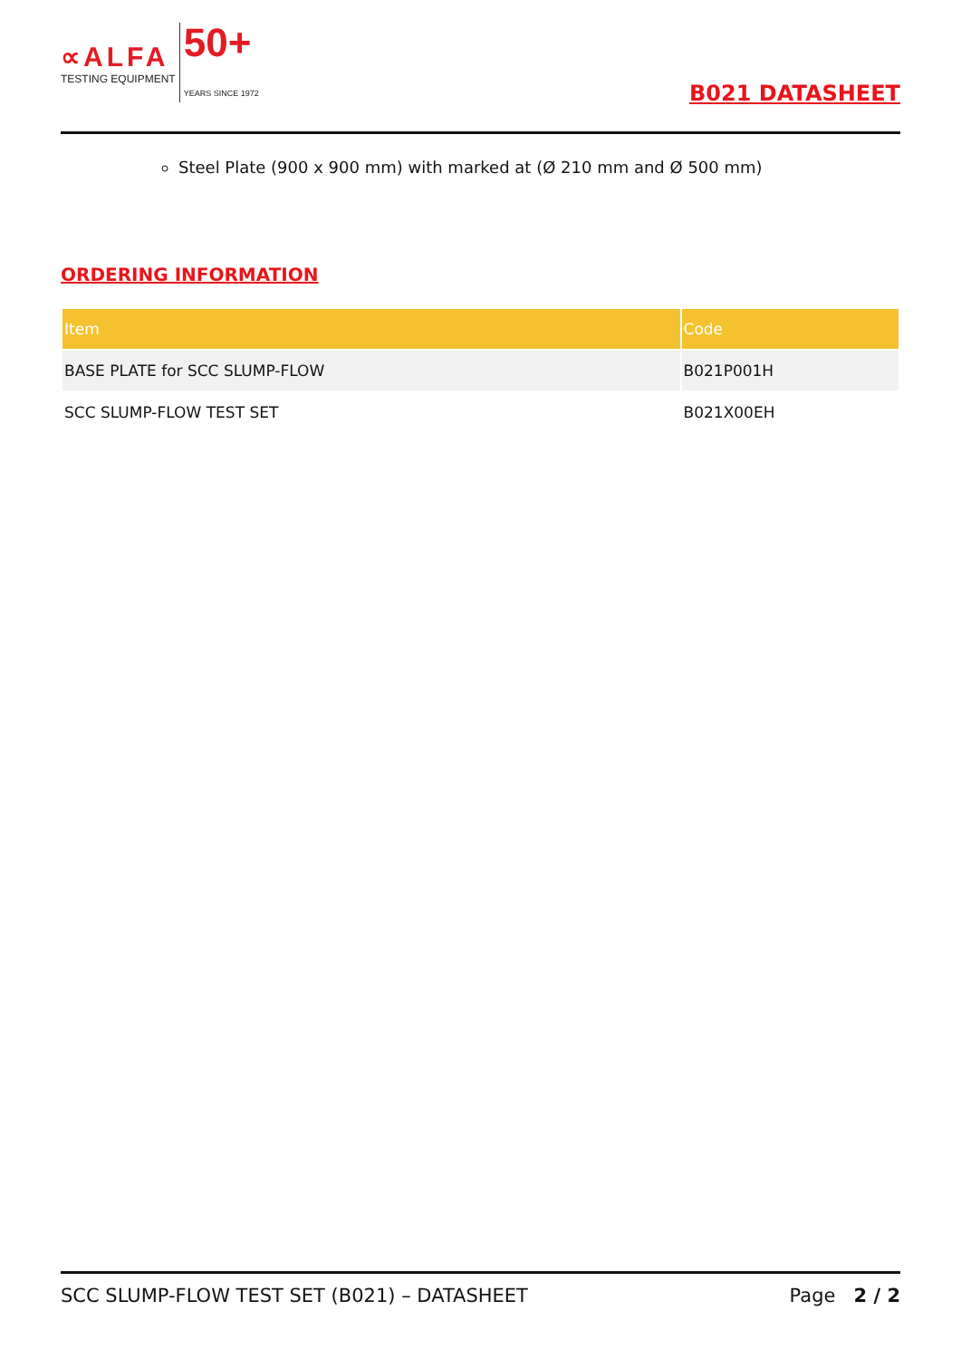∝ALFA
TESTING EQUIPMENT
50+
YEARS SINCE 1972
B021 DATASHEET
Steel Plate (900 x 900 mm) with marked at (Ø 210 mm and Ø 500 mm)
ORDERING INFORMATION
| Item | Code |
| --- | --- |
| BASE PLATE for SCC SLUMP-FLOW | B021P001H |
| SCC SLUMP-FLOW TEST SET | B021X00EH |
SCC SLUMP-FLOW TEST SET (B021) – DATASHEET Page 2 / 2